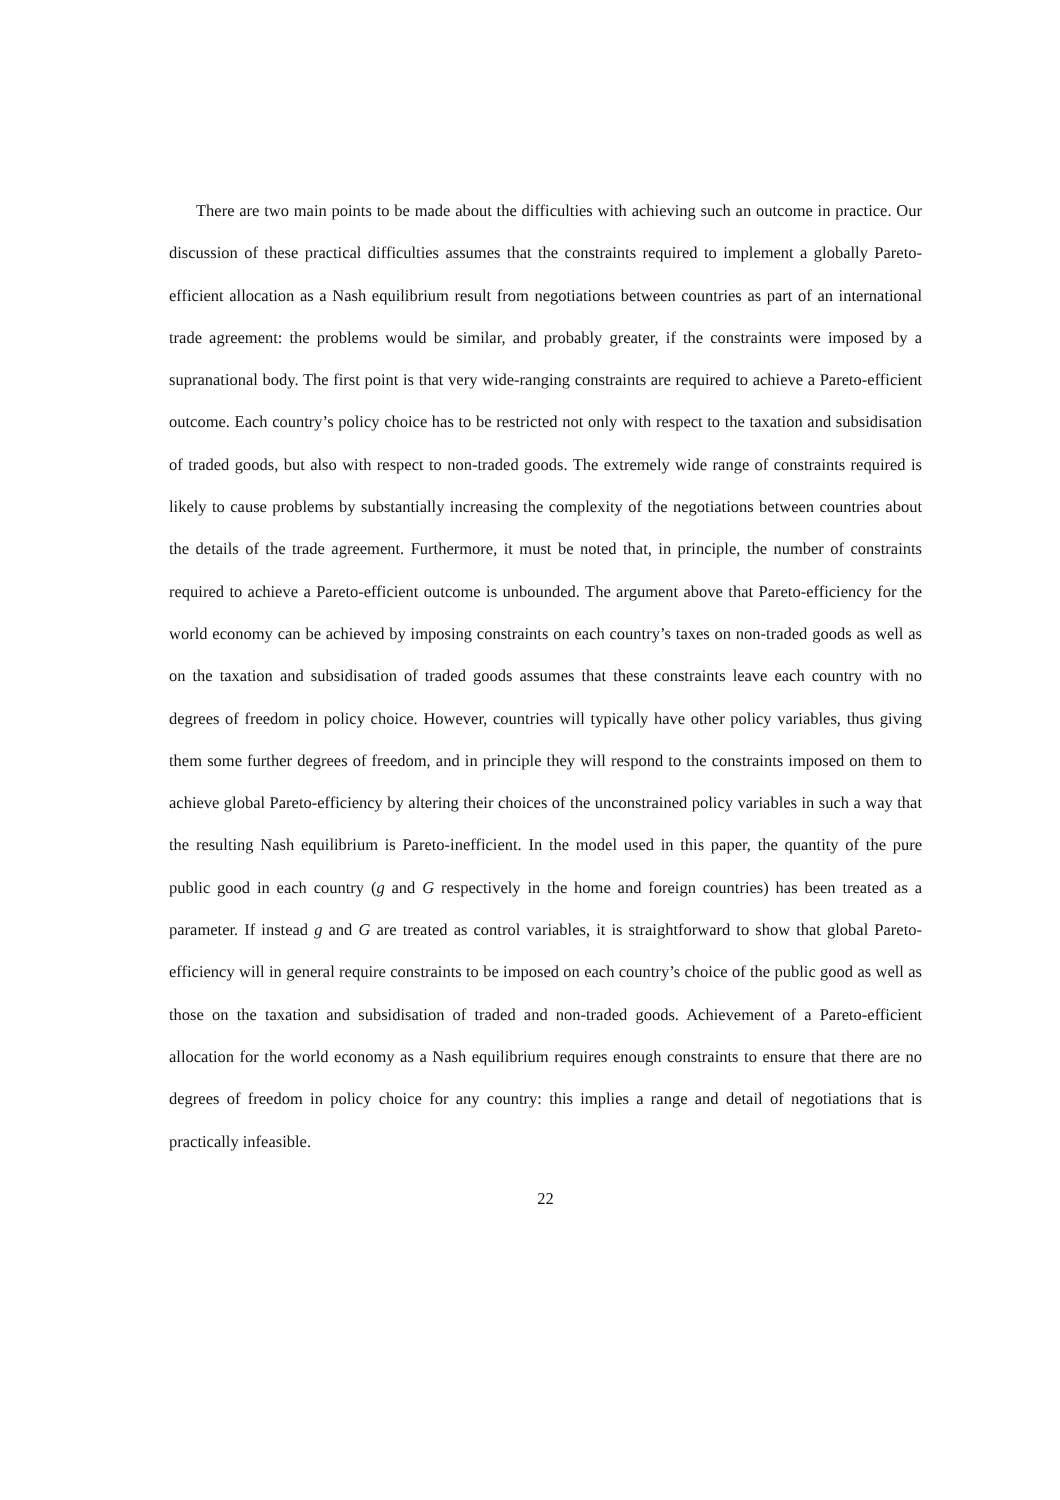There are two main points to be made about the difficulties with achieving such an outcome in practice. Our discussion of these practical difficulties assumes that the constraints required to implement a globally Pareto-efficient allocation as a Nash equilibrium result from negotiations between countries as part of an international trade agreement: the problems would be similar, and probably greater, if the constraints were imposed by a supranational body. The first point is that very wide-ranging constraints are required to achieve a Pareto-efficient outcome. Each country’s policy choice has to be restricted not only with respect to the taxation and subsidisation of traded goods, but also with respect to non-traded goods. The extremely wide range of constraints required is likely to cause problems by substantially increasing the complexity of the negotiations between countries about the details of the trade agreement. Furthermore, it must be noted that, in principle, the number of constraints required to achieve a Pareto-efficient outcome is unbounded. The argument above that Pareto-efficiency for the world economy can be achieved by imposing constraints on each country’s taxes on non-traded goods as well as on the taxation and subsidisation of traded goods assumes that these constraints leave each country with no degrees of freedom in policy choice. However, countries will typically have other policy variables, thus giving them some further degrees of freedom, and in principle they will respond to the constraints imposed on them to achieve global Pareto-efficiency by altering their choices of the unconstrained policy variables in such a way that the resulting Nash equilibrium is Pareto-inefficient. In the model used in this paper, the quantity of the pure public good in each country (g and G respectively in the home and foreign countries) has been treated as a parameter. If instead g and G are treated as control variables, it is straightforward to show that global Pareto-efficiency will in general require constraints to be imposed on each country’s choice of the public good as well as those on the taxation and subsidisation of traded and non-traded goods. Achievement of a Pareto-efficient allocation for the world economy as a Nash equilibrium requires enough constraints to ensure that there are no degrees of freedom in policy choice for any country: this implies a range and detail of negotiations that is practically infeasible.
22